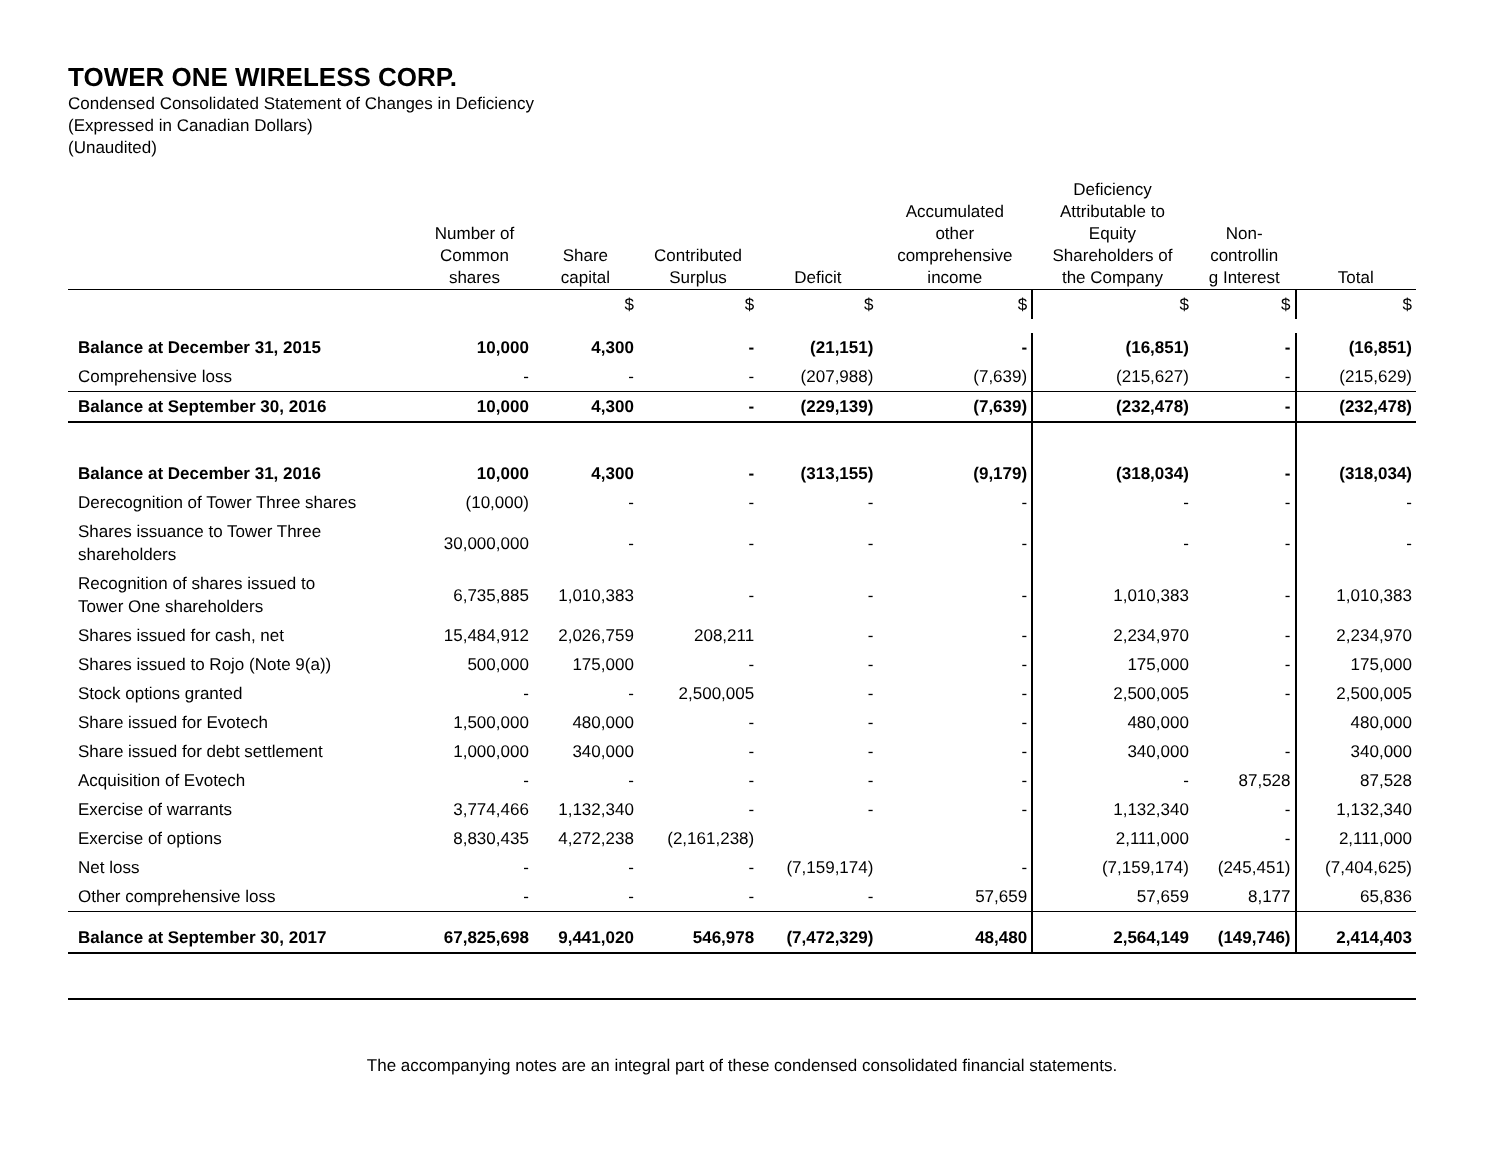TOWER ONE WIRELESS CORP.
Condensed Consolidated Statement of Changes in Deficiency
(Expressed in Canadian Dollars)
(Unaudited)
| | Number of Common shares | Share capital | Contributed Surplus | Deficit | Accumulated other comprehensive income | Deficiency Attributable to Equity Shareholders of the Company | Non- controllin g Interest | Total |
| --- | --- | --- | --- | --- | --- | --- | --- | --- |
| | | $ | $ | $ | $ | $ | $ | $ |
| Balance at December 31, 2015 | 10,000 | 4,300 | - | (21,151) | - | (16,851) | - | (16,851) |
| Comprehensive loss | - | - | - | (207,988) | (7,639) | (215,627) | - | (215,629) |
| Balance at September 30, 2016 | 10,000 | 4,300 | - | (229,139) | (7,639) | (232,478) | - | (232,478) |
| Balance at December 31, 2016 | 10,000 | 4,300 | - | (313,155) | (9,179) | (318,034) | - | (318,034) |
| Derecognition of Tower Three shares | (10,000) | - | - | - | - | - | - | - |
| Shares issuance to Tower Three shareholders | 30,000,000 | - | - | - | - | - | - | - |
| Recognition of shares issued to Tower One shareholders | 6,735,885 | 1,010,383 | - | - | - | 1,010,383 | - | 1,010,383 |
| Shares issued for cash, net | 15,484,912 | 2,026,759 | 208,211 | - | - | 2,234,970 | - | 2,234,970 |
| Shares issued to Rojo (Note 9(a)) | 500,000 | 175,000 | - | - | - | 175,000 | - | 175,000 |
| Stock options granted | - | - | 2,500,005 | - | - | 2,500,005 | - | 2,500,005 |
| Share issued for Evotech | 1,500,000 | 480,000 | - | - | - | 480,000 | | 480,000 |
| Share issued for debt settlement | 1,000,000 | 340,000 | - | - | - | 340,000 | - | 340,000 |
| Acquisition of Evotech | - | - | - | - | - | - | 87,528 | 87,528 |
| Exercise of warrants | 3,774,466 | 1,132,340 | - | - | - | 1,132,340 | - | 1,132,340 |
| Exercise of options | 8,830,435 | 4,272,238 | (2,161,238) | | | 2,111,000 | - | 2,111,000 |
| Net loss | - | - | - | (7,159,174) | - | (7,159,174) | (245,451) | (7,404,625) |
| Other comprehensive loss | - | - | - | - | 57,659 | 57,659 | 8,177 | 65,836 |
| Balance at September 30, 2017 | 67,825,698 | 9,441,020 | 546,978 | (7,472,329) | 48,480 | 2,564,149 | (149,746) | 2,414,403 |
The accompanying notes are an integral part of these condensed consolidated financial statements.